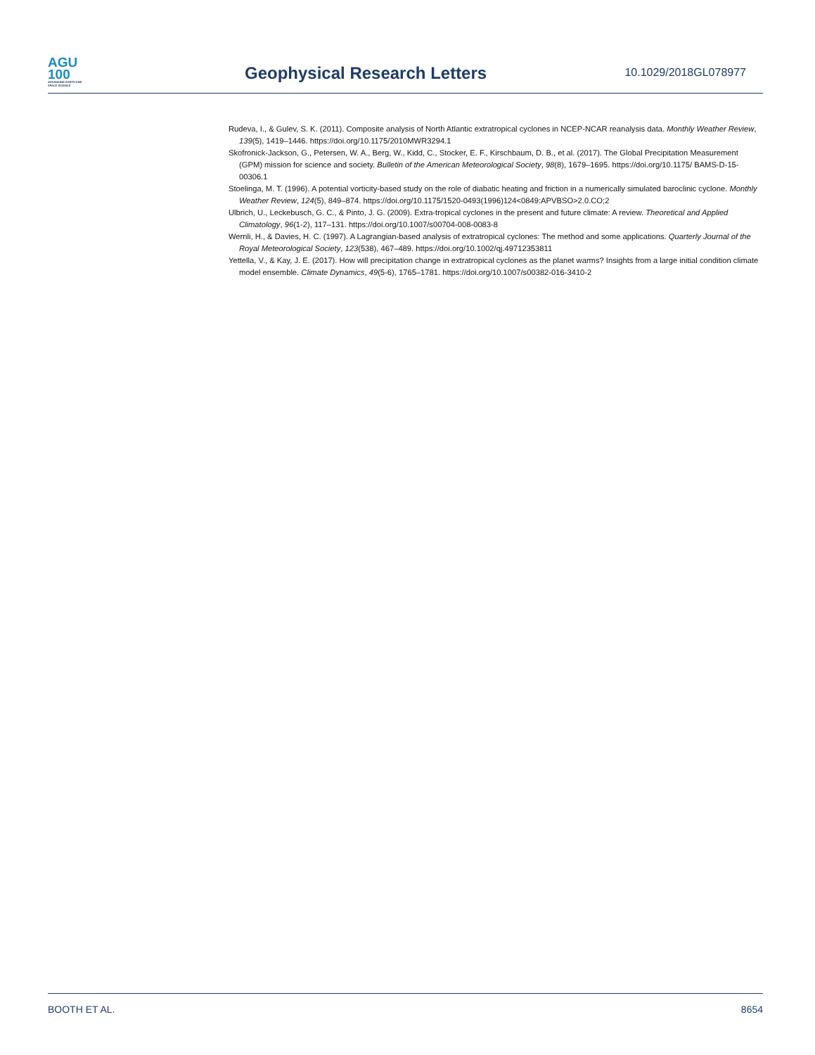AGU
100
ADVANCING EARTH AND SPACE SCIENCE
Geophysical Research Letters
10.1029/2018GL078977
Rudeva, I., & Gulev, S. K. (2011). Composite analysis of North Atlantic extratropical cyclones in NCEP-NCAR reanalysis data. Monthly Weather Review, 139(5), 1419–1446. https://doi.org/10.1175/2010MWR3294.1
Skofronick-Jackson, G., Petersen, W. A., Berg, W., Kidd, C., Stocker, E. F., Kirschbaum, D. B., et al. (2017). The Global Precipitation Measurement (GPM) mission for science and society. Bulletin of the American Meteorological Society, 98(8), 1679–1695. https://doi.org/10.1175/ BAMS-D-15-00306.1
Stoelinga, M. T. (1996). A potential vorticity-based study on the role of diabatic heating and friction in a numerically simulated baroclinic cyclone. Monthly Weather Review, 124(5), 849–874. https://doi.org/10.1175/1520-0493(1996)124<0849:APVBSO>2.0.CO;2
Ulbrich, U., Leckebusch, G. C., & Pinto, J. G. (2009). Extra-tropical cyclones in the present and future climate: A review. Theoretical and Applied Climatology, 96(1-2), 117–131. https://doi.org/10.1007/s00704-008-0083-8
Wernli, H., & Davies, H. C. (1997). A Lagrangian-based analysis of extratropical cyclones: The method and some applications. Quarterly Journal of the Royal Meteorological Society, 123(538), 467–489. https://doi.org/10.1002/qj.49712353811
Yettella, V., & Kay, J. E. (2017). How will precipitation change in extratropical cyclones as the planet warms? Insights from a large initial condition climate model ensemble. Climate Dynamics, 49(5-6), 1765–1781. https://doi.org/10.1007/s00382-016-3410-2
BOOTH ET AL. 8654